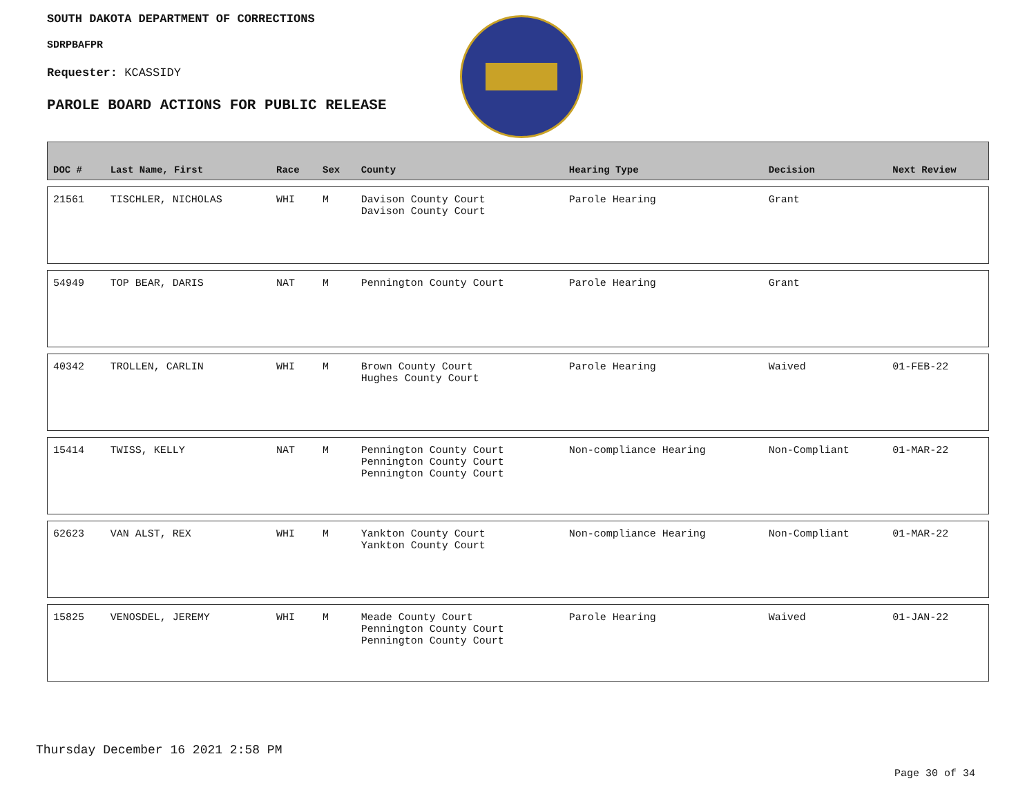SOUTH DAKOTA DEPARTMENT OF CORRECTIONS
SDRPBAFPR
Requester: KCASSIDY
PAROLE BOARD ACTIONS FOR PUBLIC RELEASE
| DOC # | Last Name, First | Race | Sex | County | Hearing Type | Decision | Next Review |
| --- | --- | --- | --- | --- | --- | --- | --- |
| 21561 | TISCHLER, NICHOLAS | WHI | M | Davison County Court Davison County Court | Parole Hearing | Grant | |
| 54949 | TOP BEAR, DARIS | NAT | M | Pennington County Court | Parole Hearing | Grant | |
| 40342 | TROLLEN, CARLIN | WHI | M | Brown County Court Hughes County Court | Parole Hearing | Waived | 01-FEB-22 |
| 15414 | TWISS, KELLY | NAT | M | Pennington County Court Pennington County Court Pennington County Court | Non-compliance Hearing | Non-Compliant | 01-MAR-22 |
| 62623 | VAN ALST, REX | WHI | M | Yankton County Court Yankton County Court | Non-compliance Hearing | Non-Compliant | 01-MAR-22 |
| 15825 | VENOSDEL, JEREMY | WHI | M | Meade County Court Pennington County Court Pennington County Court | Parole Hearing | Waived | 01-JAN-22 |
Thursday December 16 2021 2:58 PM
Page 30 of 34